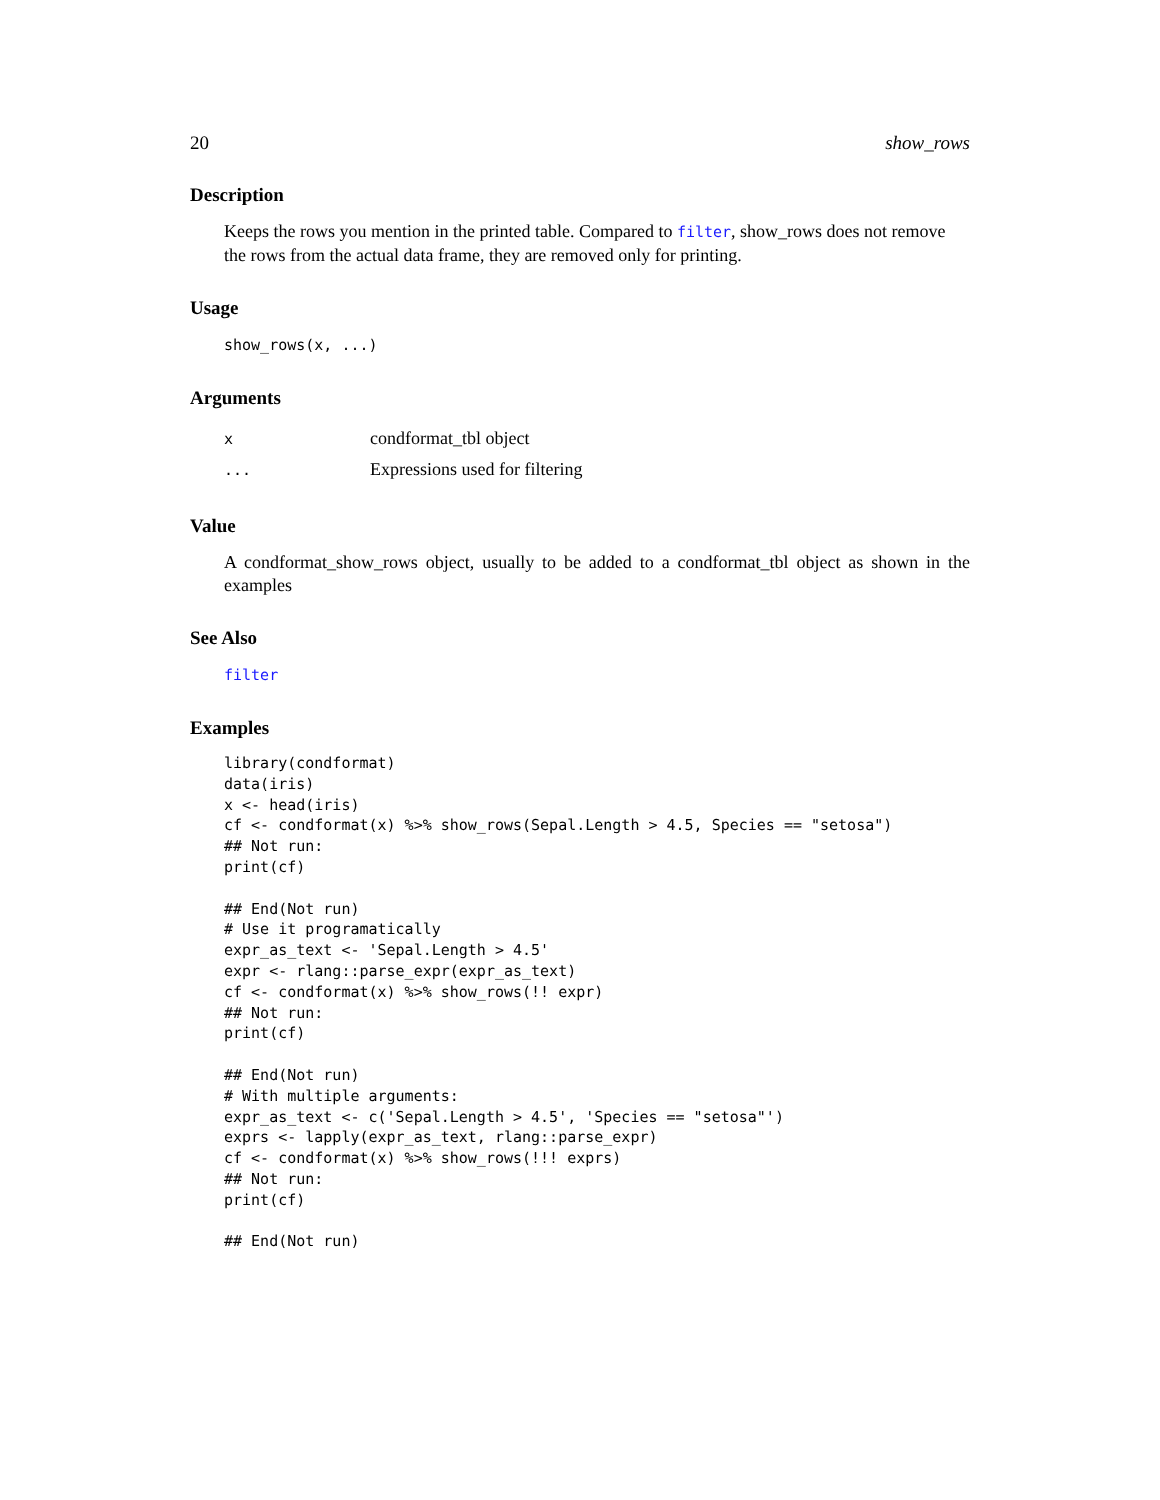20 show_rows
Description
Keeps the rows you mention in the printed table. Compared to filter, show_rows does not remove the rows from the actual data frame, they are removed only for printing.
Usage
show_rows(x, ...)
Arguments
| x | condformat_tbl object |
| ... | Expressions used for filtering |
Value
A condformat_show_rows object, usually to be added to a condformat_tbl object as shown in the examples
See Also
filter
Examples
library(condformat)
data(iris)
x <- head(iris)
cf <- condformat(x) %>% show_rows(Sepal.Length > 4.5, Species == "setosa")
## Not run:
print(cf)

## End(Not run)
# Use it programatically
expr_as_text <- 'Sepal.Length > 4.5'
expr <- rlang::parse_expr(expr_as_text)
cf <- condformat(x) %>% show_rows(!! expr)
## Not run:
print(cf)

## End(Not run)
# With multiple arguments:
expr_as_text <- c('Sepal.Length > 4.5', 'Species == "setosa"')
exprs <- lapply(expr_as_text, rlang::parse_expr)
cf <- condformat(x) %>% show_rows(!!! exprs)
## Not run:
print(cf)

## End(Not run)